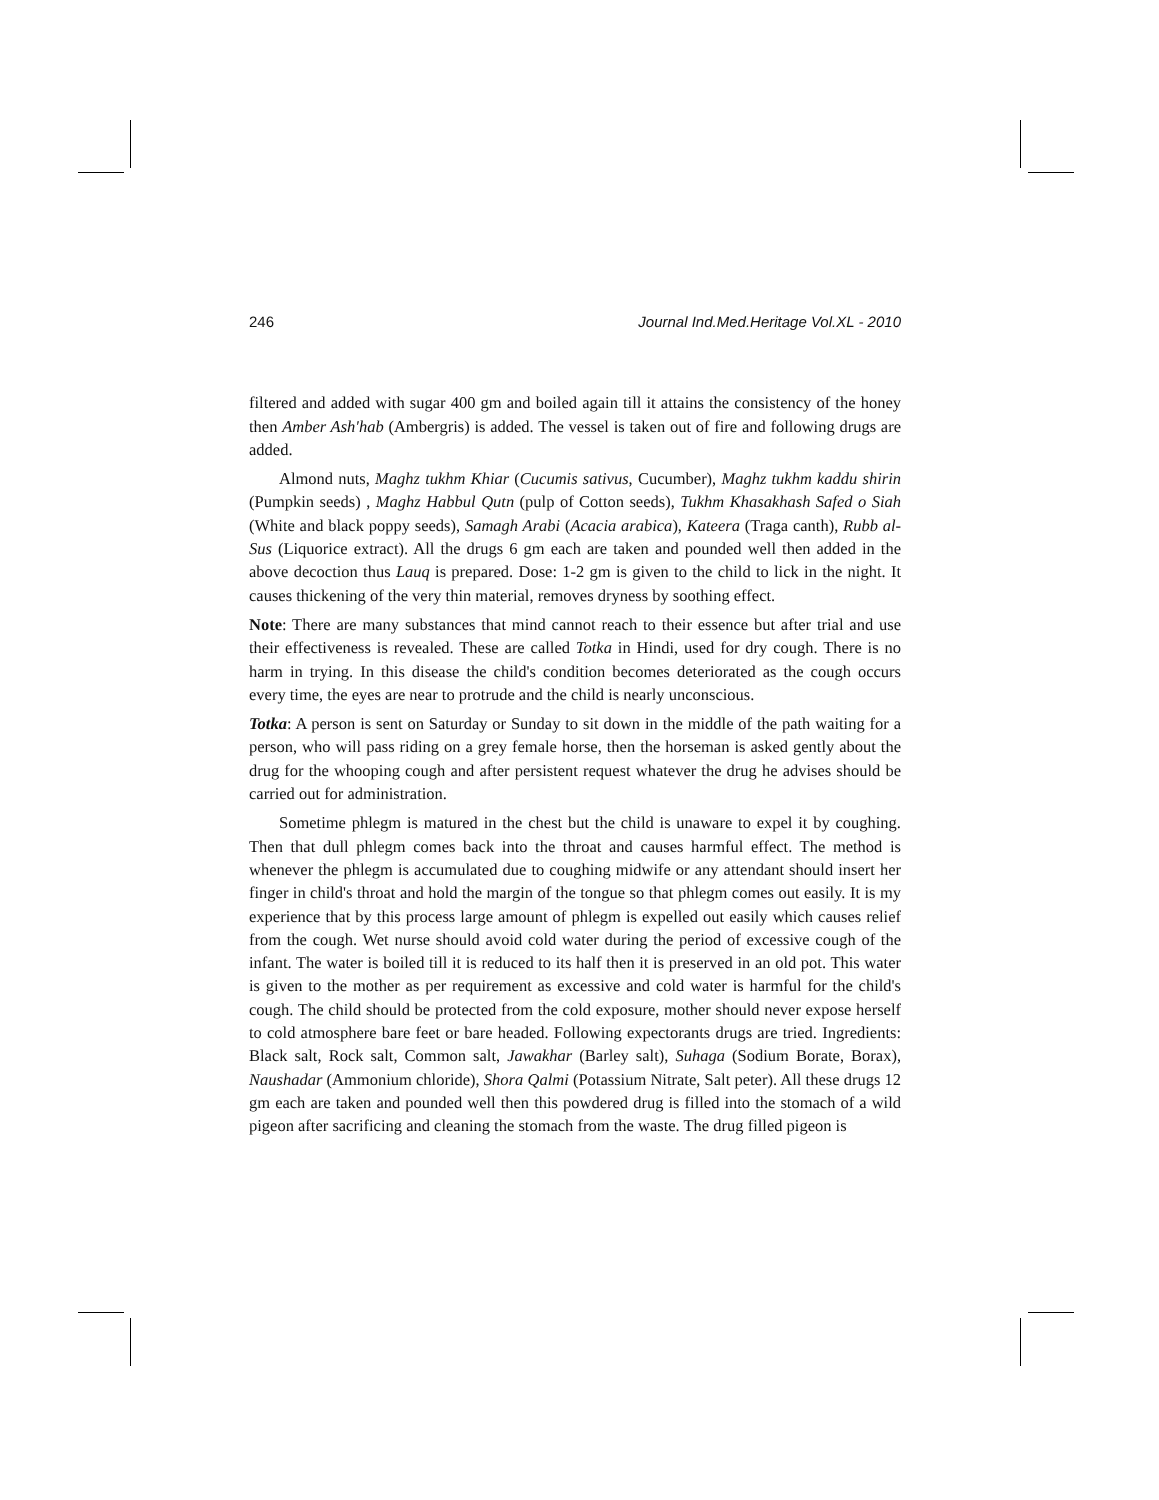246 Journal Ind.Med.Heritage Vol.XL - 2010
filtered and added with sugar 400 gm and boiled again till it attains the consistency of the honey then Amber Ash'hab (Ambergris) is added. The vessel is taken out of fire and following drugs are added.
Almond nuts, Maghz tukhm Khiar (Cucumis sativus, Cucumber), Maghz tukhm kaddu shirin (Pumpkin seeds) , Maghz Habbul Qutn (pulp of Cotton seeds), Tukhm Khasakhash Safed o Siah (White and black poppy seeds), Samagh Arabi (Acacia arabica), Kateera (Traga canth), Rubb al-Sus (Liquorice extract). All the drugs 6 gm each are taken and pounded well then added in the above decoction thus Lauq is prepared. Dose: 1-2 gm is given to the child to lick in the night. It causes thickening of the very thin material, removes dryness by soothing effect.
Note: There are many substances that mind cannot reach to their essence but after trial and use their effectiveness is revealed. These are called Totka in Hindi, used for dry cough. There is no harm in trying. In this disease the child's condition becomes deteriorated as the cough occurs every time, the eyes are near to protrude and the child is nearly unconscious.
Totka: A person is sent on Saturday or Sunday to sit down in the middle of the path waiting for a person, who will pass riding on a grey female horse, then the horseman is asked gently about the drug for the whooping cough and after persistent request whatever the drug he advises should be carried out for administration.
Sometime phlegm is matured in the chest but the child is unaware to expel it by coughing. Then that dull phlegm comes back into the throat and causes harmful effect. The method is whenever the phlegm is accumulated due to coughing midwife or any attendant should insert her finger in child's throat and hold the margin of the tongue so that phlegm comes out easily. It is my experience that by this process large amount of phlegm is expelled out easily which causes relief from the cough. Wet nurse should avoid cold water during the period of excessive cough of the infant. The water is boiled till it is reduced to its half then it is preserved in an old pot. This water is given to the mother as per requirement as excessive and cold water is harmful for the child's cough. The child should be protected from the cold exposure, mother should never expose herself to cold atmosphere bare feet or bare headed. Following expectorants drugs are tried. Ingredients: Black salt, Rock salt, Common salt, Jawakhar (Barley salt), Suhaga (Sodium Borate, Borax), Naushadar (Ammonium chloride), Shora Qalmi (Potassium Nitrate, Salt peter). All these drugs 12 gm each are taken and pounded well then this powdered drug is filled into the stomach of a wild pigeon after sacrificing and cleaning the stomach from the waste. The drug filled pigeon is